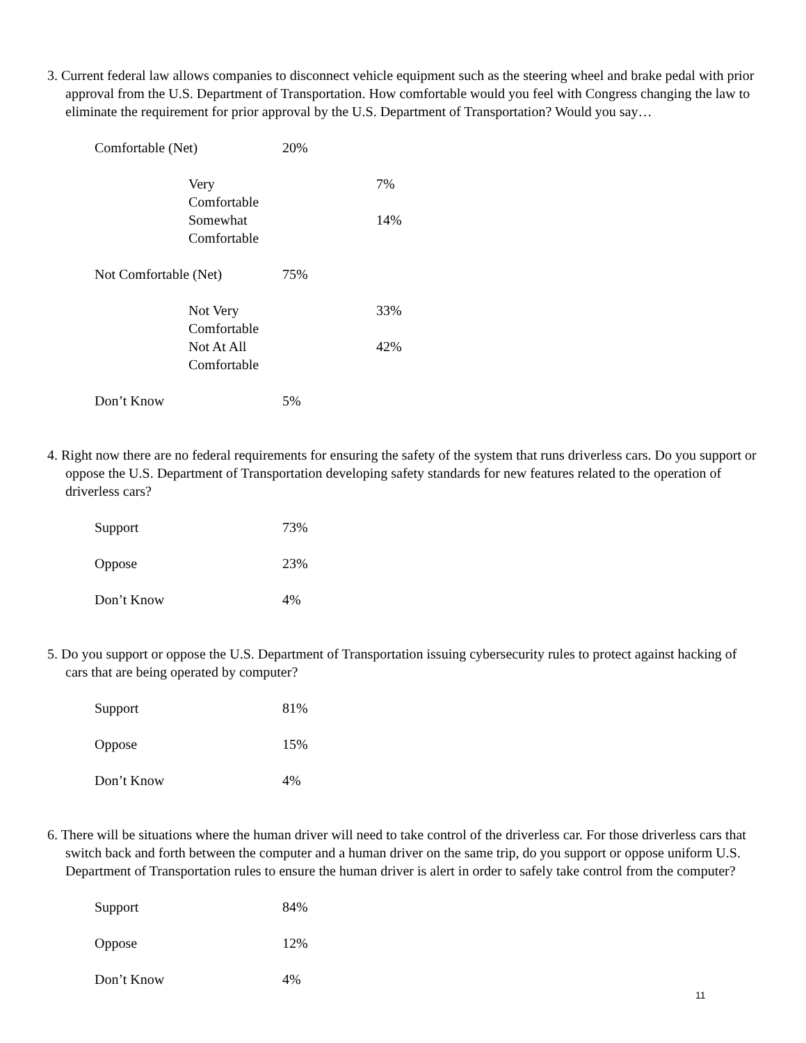3. Current federal law allows companies to disconnect vehicle equipment such as the steering wheel and brake pedal with prior approval from the U.S. Department of Transportation. How comfortable would you feel with Congress changing the law to eliminate the requirement for prior approval by the U.S. Department of Transportation? Would you say…
| Comfortable (Net) | 20% | |
| Very Comfortable | | 7% |
| Somewhat Comfortable | | 14% |
| Not Comfortable (Net) | 75% | |
| Not Very Comfortable | | 33% |
| Not At All Comfortable | | 42% |
| Don’t Know | 5% | |
4. Right now there are no federal requirements for ensuring the safety of the system that runs driverless cars. Do you support or oppose the U.S. Department of Transportation developing safety standards for new features related to the operation of driverless cars?
| Support | 73% |
| Oppose | 23% |
| Don’t Know | 4% |
5. Do you support or oppose the U.S. Department of Transportation issuing cybersecurity rules to protect against hacking of cars that are being operated by computer?
| Support | 81% |
| Oppose | 15% |
| Don’t Know | 4% |
6. There will be situations where the human driver will need to take control of the driverless car. For those driverless cars that switch back and forth between the computer and a human driver on the same trip, do you support or oppose uniform U.S. Department of Transportation rules to ensure the human driver is alert in order to safely take control from the computer?
| Support | 84% |
| Oppose | 12% |
| Don’t Know | 4% |
11